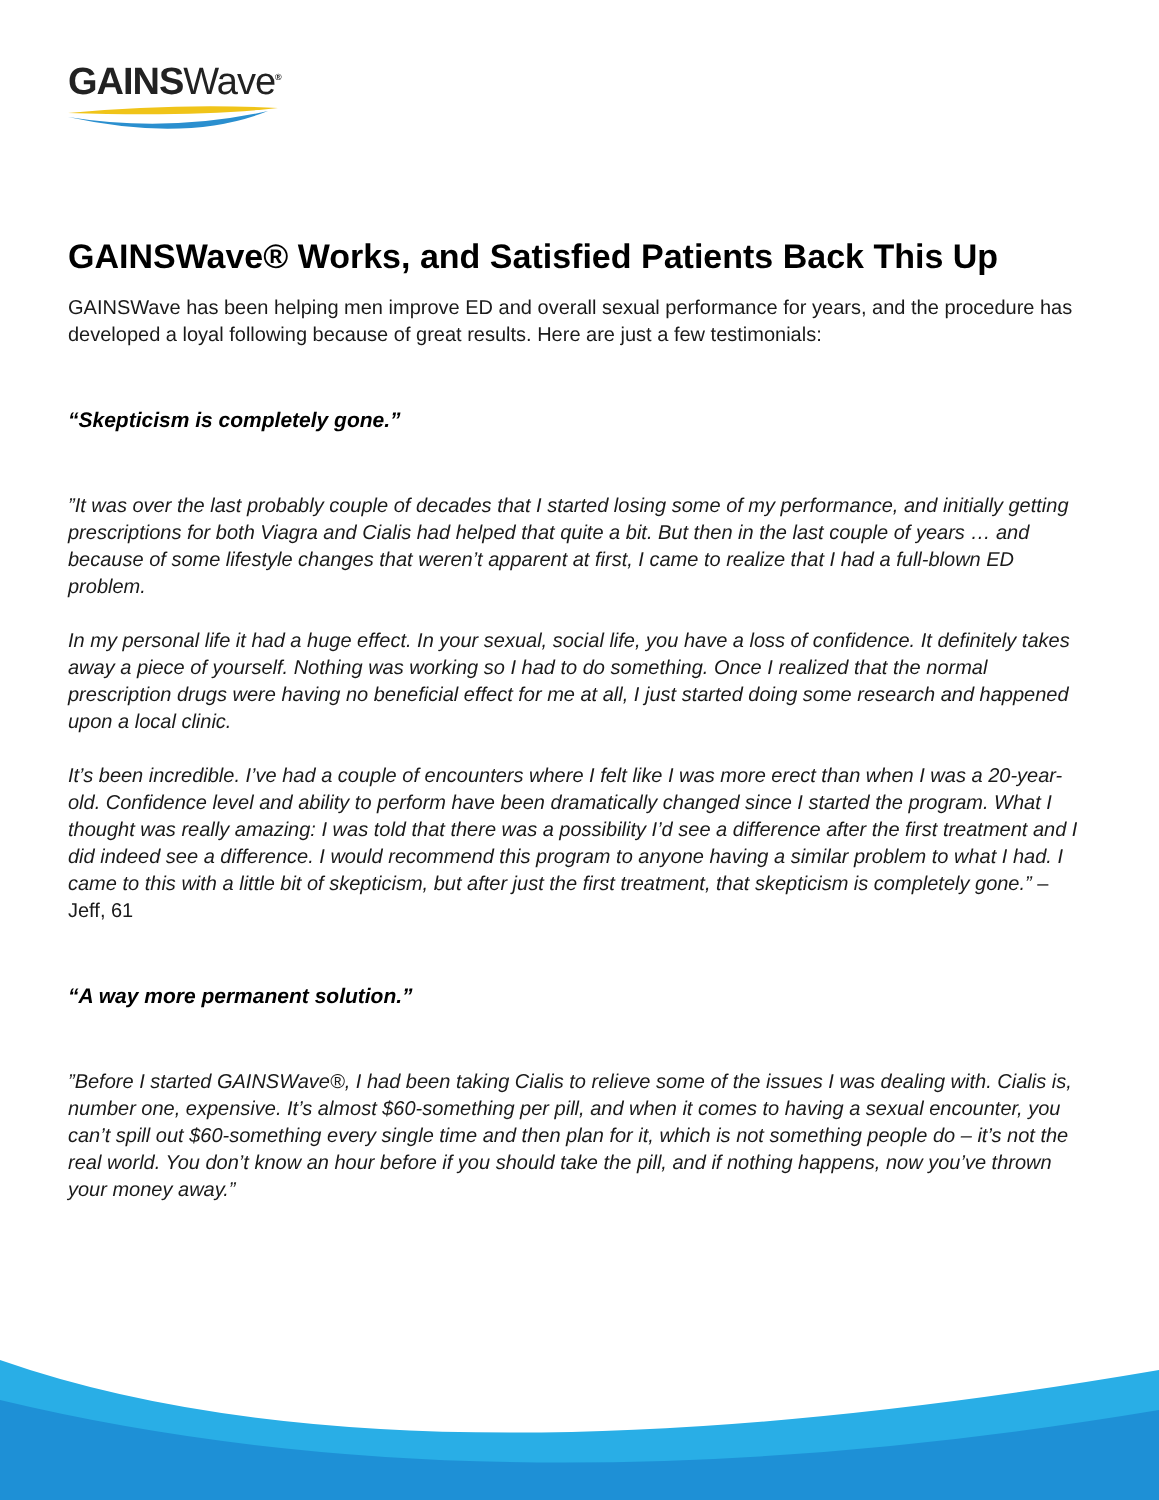GAINSWave<sup>®</sup>
GAINSWave® Works, and Satisfied Patients Back This Up
GAINSWave has been helping men improve ED and overall sexual performance for years, and the procedure has developed a loyal following because of great results. Here are just a few testimonials:
“Skepticism is completely gone.”
”It was over the last probably couple of decades that I started losing some of my performance, and initially getting prescriptions for both Viagra and Cialis had helped that quite a bit. But then in the last couple of years … and because of some lifestyle changes that weren’t apparent at first, I came to realize that I had a full-blown ED problem.
In my personal life it had a huge effect. In your sexual, social life, you have a loss of confidence. It definitely takes away a piece of yourself. Nothing was working so I had to do something. Once I realized that the normal prescription drugs were having no beneficial effect for me at all, I just started doing some research and happened upon a local clinic.
It’s been incredible. I’ve had a couple of encounters where I felt like I was more erect than when I was a 20-year-old. Confidence level and ability to perform have been dramatically changed since I started the program. What I thought was really amazing: I was told that there was a possibility I’d see a difference after the first treatment and I did indeed see a difference. I would recommend this program to anyone having a similar problem to what I had. I came to this with a little bit of skepticism, but after just the first treatment, that skepticism is completely gone.” – Jeff, 61
“A way more permanent solution.”
”Before I started GAINSWave®, I had been taking Cialis to relieve some of the issues I was dealing with. Cialis is, number one, expensive. It’s almost $60-something per pill, and when it comes to having a sexual encounter, you can’t spill out $60-something every single time and then plan for it, which is not something people do – it’s not the real world. You don’t know an hour before if you should take the pill, and if nothing happens, now you’ve thrown your money away.”